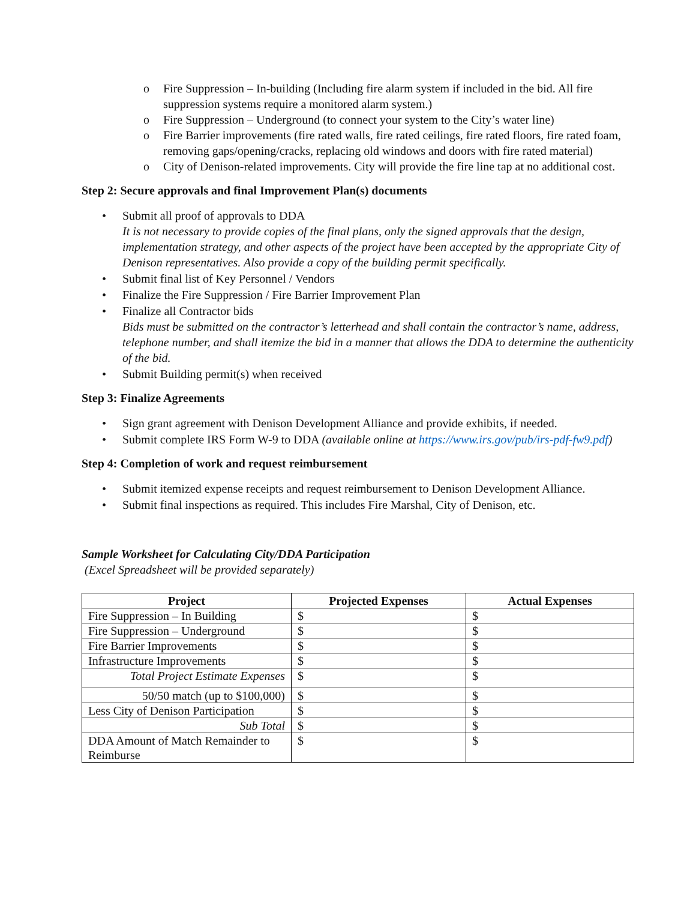o Fire Suppression – In-building (Including fire alarm system if included in the bid. All fire suppression systems require a monitored alarm system.)
o Fire Suppression – Underground (to connect your system to the City’s water line)
o Fire Barrier improvements (fire rated walls, fire rated ceilings, fire rated floors, fire rated foam, removing gaps/opening/cracks, replacing old windows and doors with fire rated material)
o City of Denison-related improvements. City will provide the fire line tap at no additional cost.
Step 2: Secure approvals and final Improvement Plan(s) documents
• Submit all proof of approvals to DDA
It is not necessary to provide copies of the final plans, only the signed approvals that the design, implementation strategy, and other aspects of the project have been accepted by the appropriate City of Denison representatives. Also provide a copy of the building permit specifically.
• Submit final list of Key Personnel / Vendors
• Finalize the Fire Suppression / Fire Barrier Improvement Plan
• Finalize all Contractor bids
Bids must be submitted on the contractor’s letterhead and shall contain the contractor’s name, address, telephone number, and shall itemize the bid in a manner that allows the DDA to determine the authenticity of the bid.
• Submit Building permit(s) when received
Step 3: Finalize Agreements
• Sign grant agreement with Denison Development Alliance and provide exhibits, if needed.
• Submit complete IRS Form W-9 to DDA (available online at https://www.irs.gov/pub/irs-pdf-fw9.pdf)
Step 4: Completion of work and request reimbursement
• Submit itemized expense receipts and request reimbursement to Denison Development Alliance.
• Submit final inspections as required. This includes Fire Marshal, City of Denison, etc.
Sample Worksheet for Calculating City/DDA Participation
(Excel Spreadsheet will be provided separately)
| Project | Projected Expenses | Actual Expenses |
| --- | --- | --- |
| Fire Suppression – In Building | $ | $ |
| Fire Suppression – Underground | $ | $ |
| Fire Barrier Improvements | $ | $ |
| Infrastructure Improvements | $ | $ |
| Total Project Estimate Expenses | $ | $ |
| 50/50 match (up to $100,000) | $ | $ |
| Less City of Denison Participation | $ | $ |
| Sub Total | $ | $ |
| DDA Amount of Match Remainder to Reimburse | $ | $ |